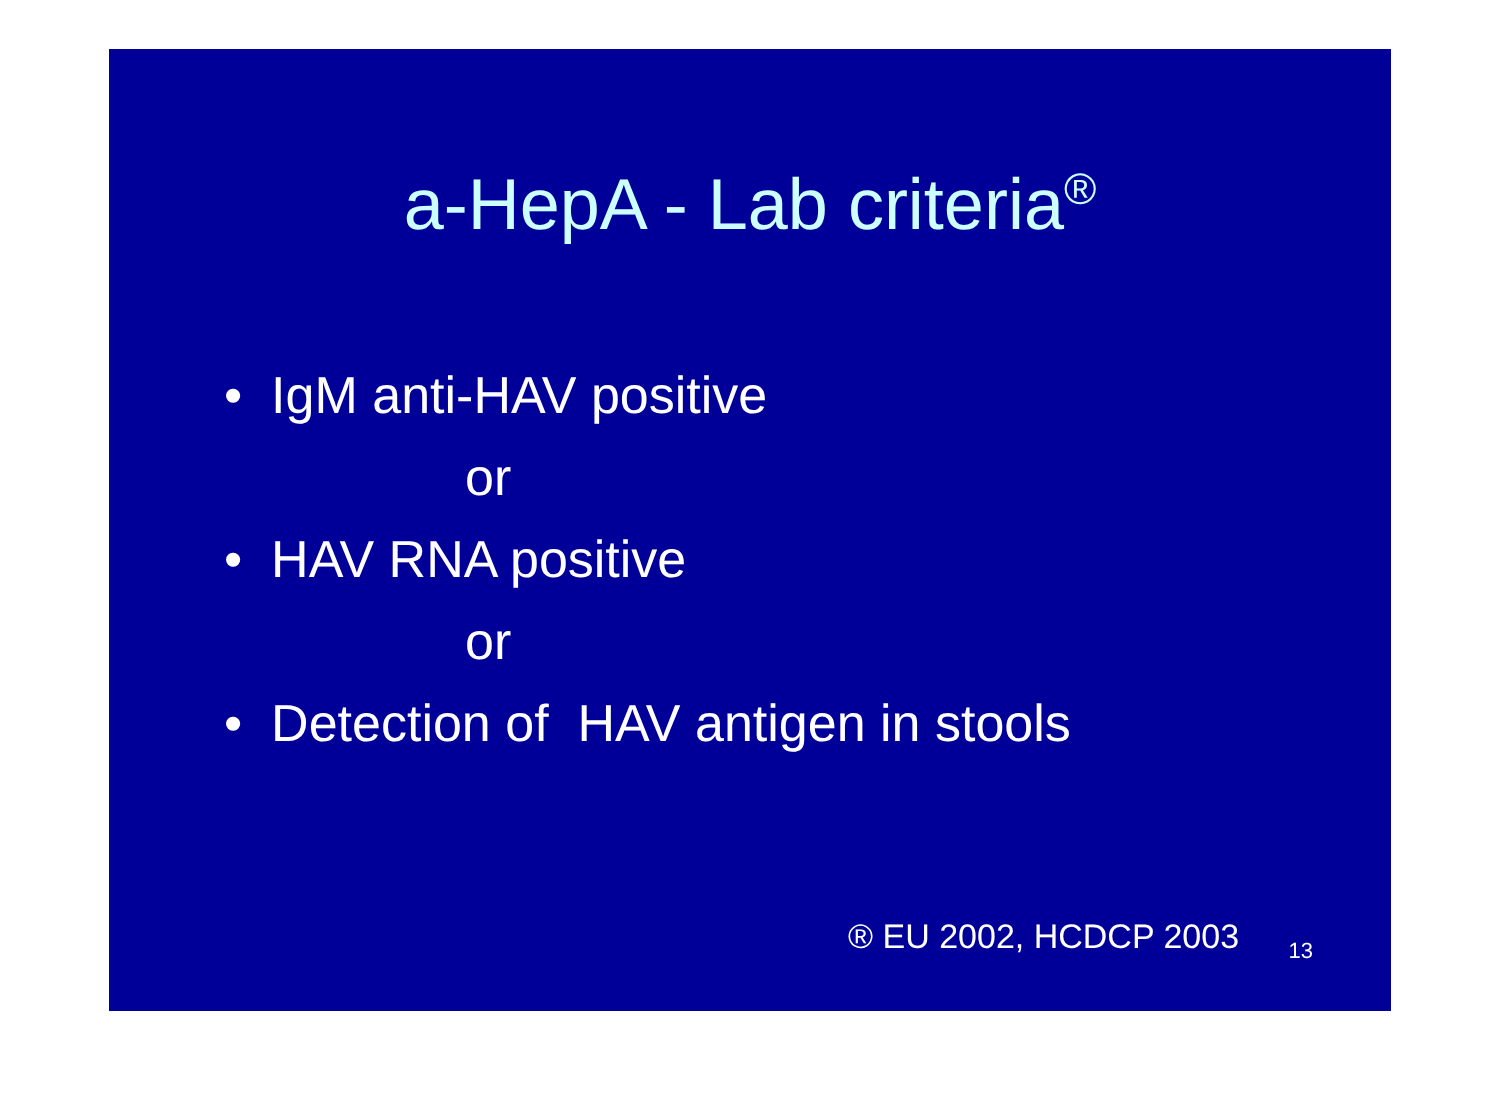a-HepA - Lab criteria<sup>®</sup>
• IgM anti-HAV positive
or
• HAV RNA positive
or
• Detection of HAV antigen in stools
® EU 2002, HCDCP 2003 13